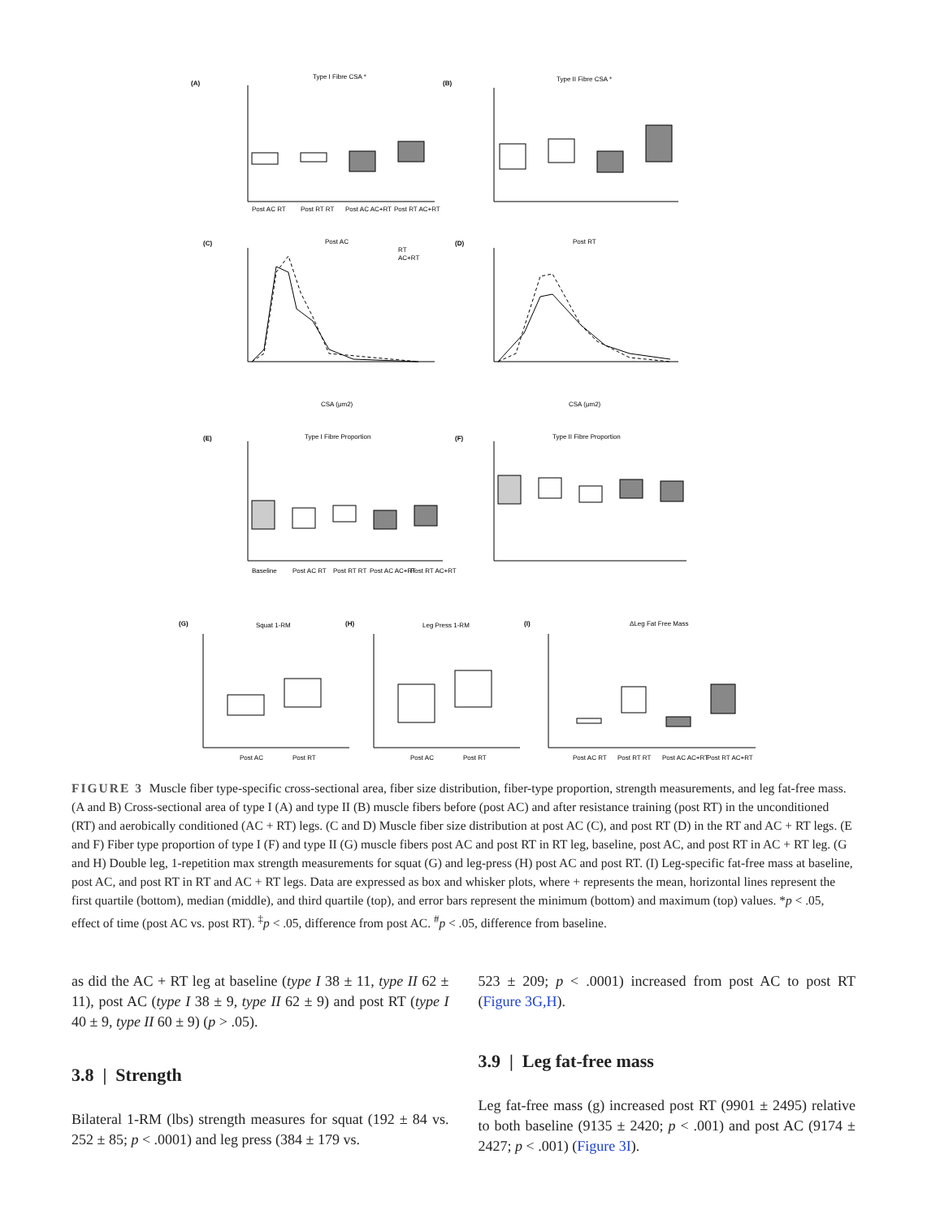(A)
Type I Fibre CSA *
(B)
Type II Fibre CSA *
Post AC RT
Post RT RT
Post AC AC+RT
Post RT AC+RT
(C)
Post AC
RT
AC+RT
(D)
Post RT
CSA (μm2)
CSA (μm2)
(E)
Type I Fibre Proportion
(F)
Type II Fibre Proportion
Baseline
Post AC RT
Post RT RT
Post AC AC+RT
Post RT AC+RT
(G)
Squat 1-RM
(H)
Leg Press 1-RM
(I)
ΔLeg Fat Free Mass
Post AC
Post RT
Post AC
Post RT
Post AC RT
Post RT RT
Post AC AC+RT
Post RT AC+RT
FIGURE 3 Muscle fiber type-specific cross-sectional area, fiber size distribution, fiber-type proportion, strength measurements, and leg fat-free mass. (A and B) Cross-sectional area of type I (A) and type II (B) muscle fibers before (post AC) and after resistance training (post RT) in the unconditioned (RT) and aerobically conditioned (AC + RT) legs. (C and D) Muscle fiber size distribution at post AC (C), and post RT (D) in the RT and AC + RT legs. (E and F) Fiber type proportion of type I (F) and type II (G) muscle fibers post AC and post RT in RT leg, baseline, post AC, and post RT in AC + RT leg. (G and H) Double leg, 1-repetition max strength measurements for squat (G) and leg-press (H) post AC and post RT. (I) Leg-specific fat-free mass at baseline, post AC, and post RT in RT and AC + RT legs. Data are expressed as box and whisker plots, where + represents the mean, horizontal lines represent the first quartile (bottom), median (middle), and third quartile (top), and error bars represent the minimum (bottom) and maximum (top) values. *p < .05, effect of time (post AC vs. post RT). <sup>‡</sup>p < .05, difference from post AC. <sup>#</sup>p < .05, difference from baseline.
as did the AC + RT leg at baseline (type I 38 ± 11, type II 62 ± 11), post AC (type I 38 ± 9, type II 62 ± 9) and post RT (type I 40 ± 9, type II 60 ± 9) (p > .05).
3.8 | Strength
Bilateral 1-RM (lbs) strength measures for squat (192 ± 84 vs. 252 ± 85; p < .0001) and leg press (384 ± 179 vs.
523 ± 209; p < .0001) increased from post AC to post RT (Figure 3G,H).
3.9 | Leg fat-free mass
Leg fat-free mass (g) increased post RT (9901 ± 2495) relative to both baseline (9135 ± 2420; p < .001) and post AC (9174 ± 2427; p < .001) (Figure 3I).